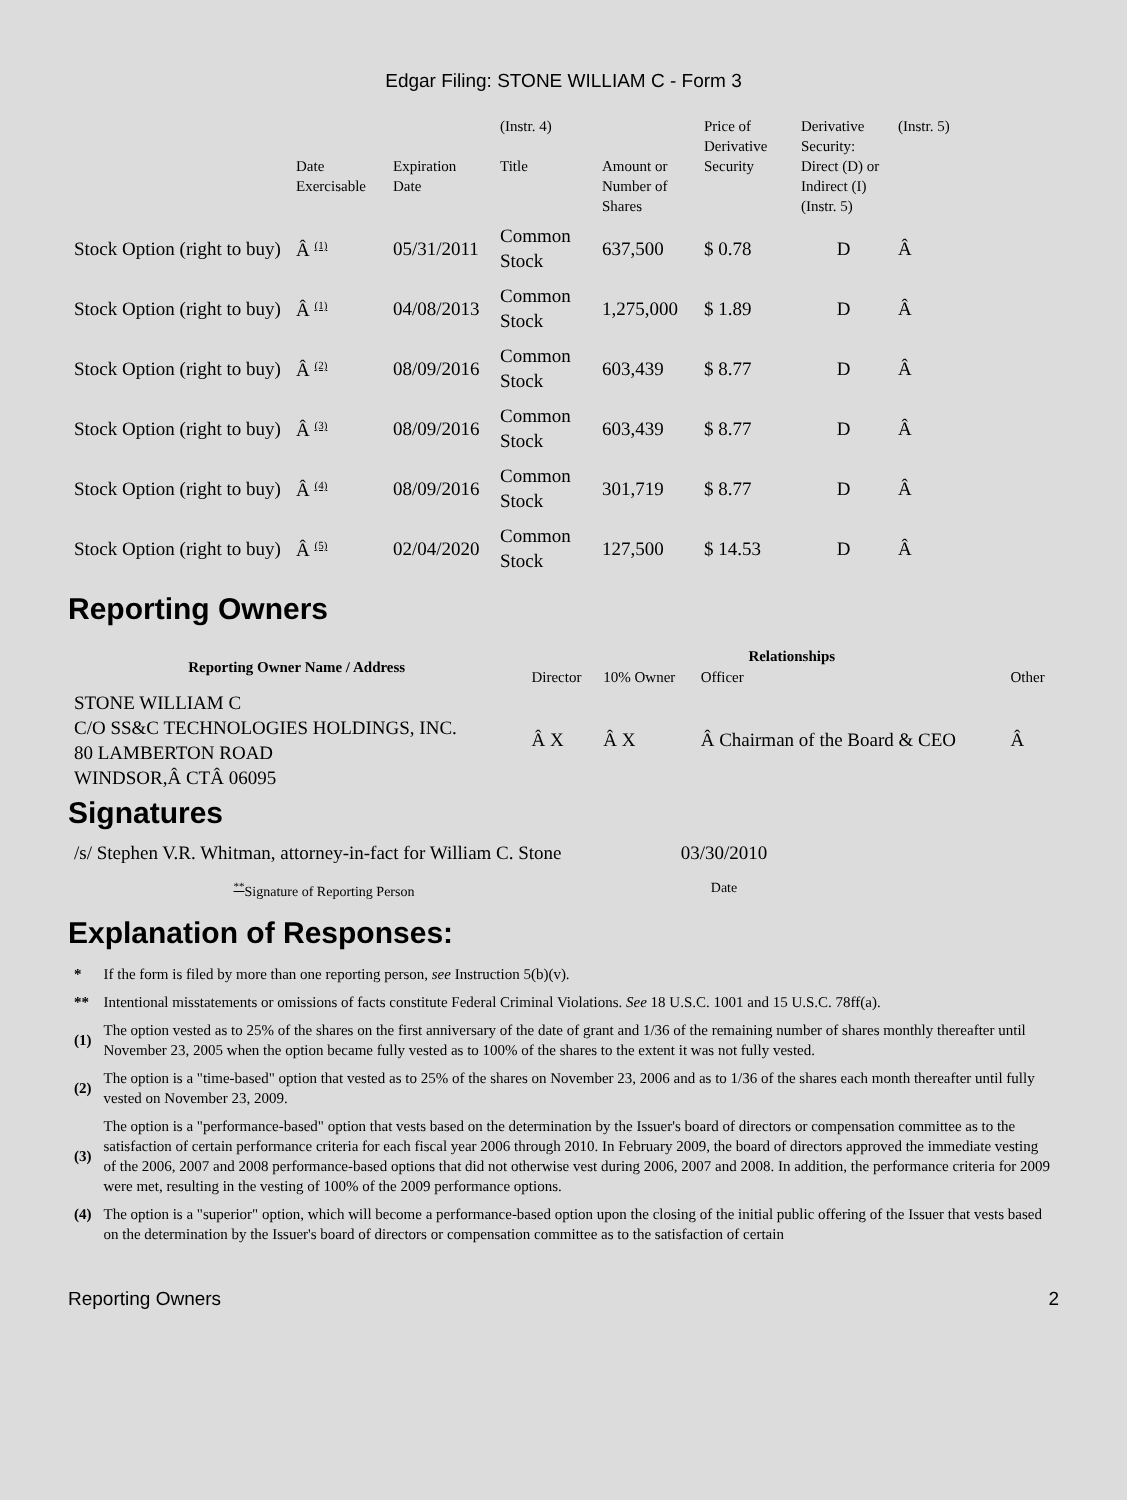Edgar Filing: STONE WILLIAM C - Form 3
| | Date Exercisable | Expiration Date | (Instr. 4) Title | Amount or Number of Shares | Price of Derivative Security | Derivative Security: Direct (D) or Indirect (I) (Instr. 5) | (Instr. 5) |
| --- | --- | --- | --- | --- | --- | --- | --- |
| Stock Option (right to buy) | Â (1) | 05/31/2011 | Common Stock | 637,500 | $ 0.78 | D | Â |
| Stock Option (right to buy) | Â (1) | 04/08/2013 | Common Stock | 1,275,000 | $ 1.89 | D | Â |
| Stock Option (right to buy) | Â (2) | 08/09/2016 | Common Stock | 603,439 | $ 8.77 | D | Â |
| Stock Option (right to buy) | Â (3) | 08/09/2016 | Common Stock | 603,439 | $ 8.77 | D | Â |
| Stock Option (right to buy) | Â (4) | 08/09/2016 | Common Stock | 301,719 | $ 8.77 | D | Â |
| Stock Option (right to buy) | Â (5) | 02/04/2020 | Common Stock | 127,500 | $ 14.53 | D | Â |
Reporting Owners
| Reporting Owner Name / Address | Relationships | | | |
| --- | --- | --- | --- | --- |
| | Director | 10% Owner | Officer | Other |
| STONE WILLIAM C C/O SS&C TECHNOLOGIES HOLDINGS, INC. 80 LAMBERTON ROAD WINDSOR,Â CTÂ 06095 | Â X | Â X | Â Chairman of the Board & CEO | Â |
Signatures
| /s/ Stephen V.R. Whitman, attorney-in-fact for William C. Stone | 03/30/2010 |
| ** Signature of Reporting Person | Date |
Explanation of Responses:
| * | If the form is filed by more than one reporting person, see Instruction 5(b)(v). |
| ** | Intentional misstatements or omissions of facts constitute Federal Criminal Violations. See 18 U.S.C. 1001 and 15 U.S.C. 78ff(a). |
| (1) | The option vested as to 25% of the shares on the first anniversary of the date of grant and 1/36 of the remaining number of shares monthly thereafter until November 23, 2005 when the option became fully vested as to 100% of the shares to the extent it was not fully vested. |
| (2) | The option is a "time-based" option that vested as to 25% of the shares on November 23, 2006 and as to 1/36 of the shares each month thereafter until fully vested on November 23, 2009. |
| (3) | The option is a "performance-based" option that vests based on the determination by the Issuer's board of directors or compensation committee as to the satisfaction of certain performance criteria for each fiscal year 2006 through 2010. In February 2009, the board of directors approved the immediate vesting of the 2006, 2007 and 2008 performance-based options that did not otherwise vest during 2006, 2007 and 2008. In addition, the performance criteria for 2009 were met, resulting in the vesting of 100% of the 2009 performance options. |
| (4) | The option is a "superior" option, which will become a performance-based option upon the closing of the initial public offering of the Issuer that vests based on the determination by the Issuer's board of directors or compensation committee as to the satisfaction of certain |
Reporting Owners 2